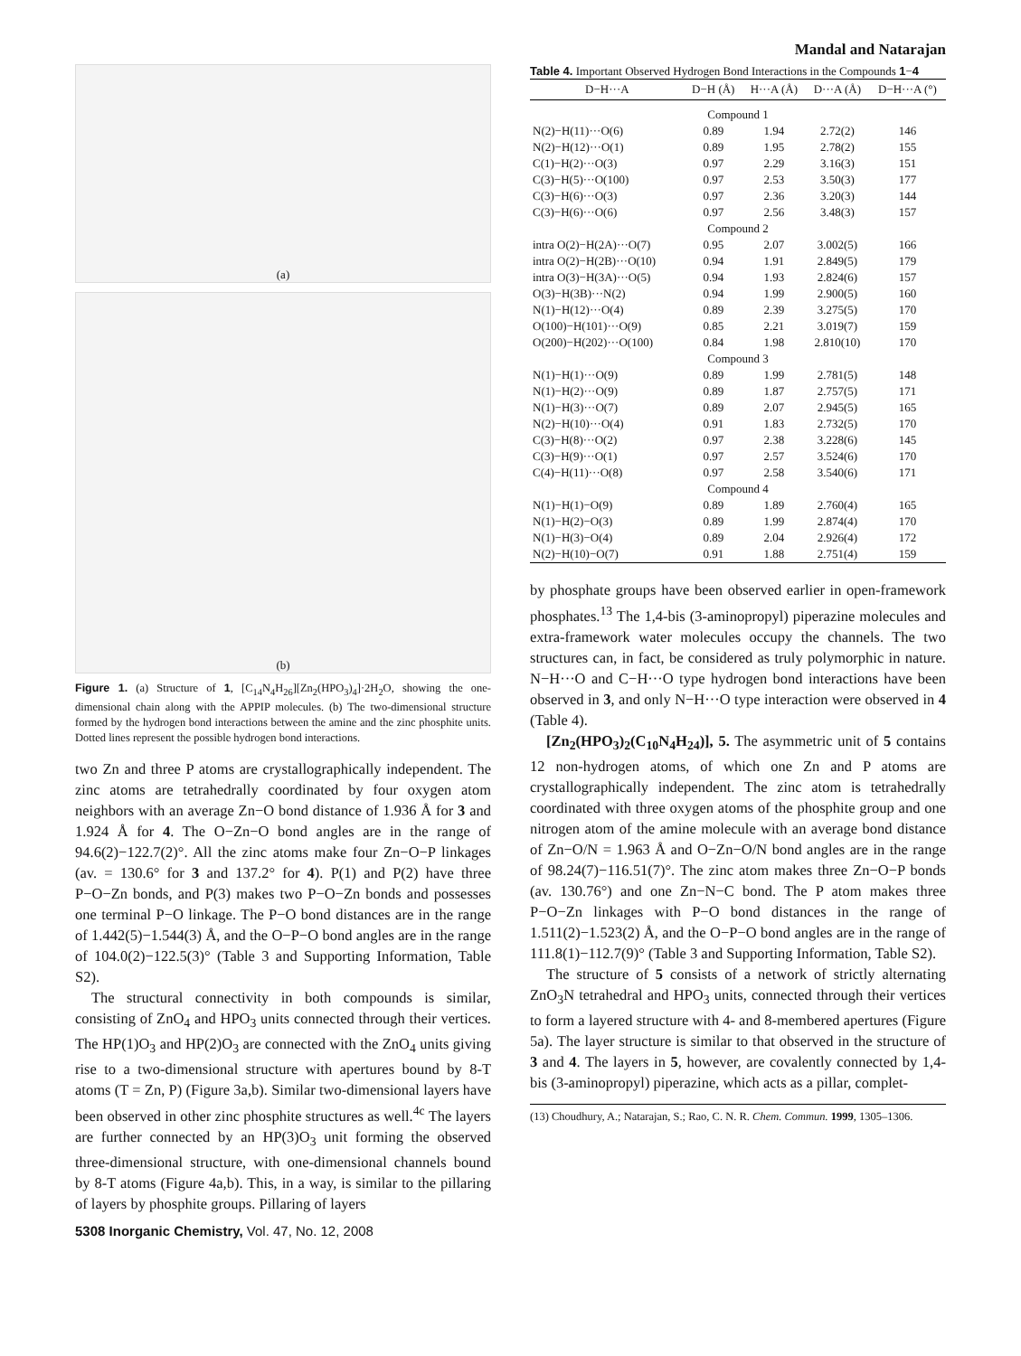Mandal and Natarajan
(a)
(b)
Figure 1. (a) Structure of 1, [C<sub>14</sub>N<sub>4</sub>H<sub>26</sub>][Zn<sub>2</sub>(HPO<sub>3</sub>)<sub>4</sub>]·2H<sub>2</sub>O, showing the one-dimensional chain along with the APPIP molecules. (b) The two-dimensional structure formed by the hydrogen bond interactions between the amine and the zinc phosphite units. Dotted lines represent the possible hydrogen bond interactions.
two Zn and three P atoms are crystallographically independent. The zinc atoms are tetrahedrally coordinated by four oxygen atom neighbors with an average Zn−O bond distance of 1.936 Å for 3 and 1.924 Å for 4. The O−Zn−O bond angles are in the range of 94.6(2)−122.7(2)°. All the zinc atoms make four Zn−O−P linkages (av. = 130.6° for 3 and 137.2° for 4). P(1) and P(2) have three P−O−Zn bonds, and P(3) makes two P−O−Zn bonds and possesses one terminal P−O linkage. The P−O bond distances are in the range of 1.442(5)−1.544(3) Å, and the O−P−O bond angles are in the range of 104.0(2)−122.5(3)° (Table 3 and Supporting Information, Table S2).
The structural connectivity in both compounds is similar, consisting of ZnO<sub>4</sub> and HPO<sub>3</sub> units connected through their vertices. The HP(1)O<sub>3</sub> and HP(2)O<sub>3</sub> are connected with the ZnO<sub>4</sub> units giving rise to a two-dimensional structure with apertures bound by 8-T atoms (T = Zn, P) (Figure 3a,b). Similar two-dimensional layers have been observed in other zinc phosphite structures as well.<sup>4c</sup> The layers are further connected by an HP(3)O<sub>3</sub> unit forming the observed three-dimensional structure, with one-dimensional channels bound by 8-T atoms (Figure 4a,b). This, in a way, is similar to the pillaring of layers by phosphite groups. Pillaring of layers
5308 Inorganic Chemistry, Vol. 47, No. 12, 2008
Table 4. Important Observed Hydrogen Bond Interactions in the Compounds 1−4
| D−H···A | D−H (Å) | H···A (Å) | D···A (Å) | D−H···A (°) |
| --- | --- | --- | --- | --- |
| Compound 1 | | | | |
| N(2)−H(11)···O(6) | 0.89 | 1.94 | 2.72(2) | 146 |
| N(2)−H(12)···O(1) | 0.89 | 1.95 | 2.78(2) | 155 |
| C(1)−H(2)···O(3) | 0.97 | 2.29 | 3.16(3) | 151 |
| C(3)−H(5)···O(100) | 0.97 | 2.53 | 3.50(3) | 177 |
| C(3)−H(6)···O(3) | 0.97 | 2.36 | 3.20(3) | 144 |
| C(3)−H(6)···O(6) | 0.97 | 2.56 | 3.48(3) | 157 |
| Compound 2 | | | | |
| intra O(2)−H(2A)···O(7) | 0.95 | 2.07 | 3.002(5) | 166 |
| intra O(2)−H(2B)···O(10) | 0.94 | 1.91 | 2.849(5) | 179 |
| intra O(3)−H(3A)···O(5) | 0.94 | 1.93 | 2.824(6) | 157 |
| O(3)−H(3B)···N(2) | 0.94 | 1.99 | 2.900(5) | 160 |
| N(1)−H(12)···O(4) | 0.89 | 2.39 | 3.275(5) | 170 |
| O(100)−H(101)···O(9) | 0.85 | 2.21 | 3.019(7) | 159 |
| O(200)−H(202)···O(100) | 0.84 | 1.98 | 2.810(10) | 170 |
| Compound 3 | | | | |
| N(1)−H(1)···O(9) | 0.89 | 1.99 | 2.781(5) | 148 |
| N(1)−H(2)···O(9) | 0.89 | 1.87 | 2.757(5) | 171 |
| N(1)−H(3)···O(7) | 0.89 | 2.07 | 2.945(5) | 165 |
| N(2)−H(10)···O(4) | 0.91 | 1.83 | 2.732(5) | 170 |
| C(3)−H(8)···O(2) | 0.97 | 2.38 | 3.228(6) | 145 |
| C(3)−H(9)···O(1) | 0.97 | 2.57 | 3.524(6) | 170 |
| C(4)−H(11)···O(8) | 0.97 | 2.58 | 3.540(6) | 171 |
| Compound 4 | | | | |
| N(1)−H(1)−O(9) | 0.89 | 1.89 | 2.760(4) | 165 |
| N(1)−H(2)−O(3) | 0.89 | 1.99 | 2.874(4) | 170 |
| N(1)−H(3)−O(4) | 0.89 | 2.04 | 2.926(4) | 172 |
| N(2)−H(10)−O(7) | 0.91 | 1.88 | 2.751(4) | 159 |
by phosphate groups have been observed earlier in open-framework phosphates.<sup>13</sup> The 1,4-bis (3-aminopropyl) piperazine molecules and extra-framework water molecules occupy the channels. The two structures can, in fact, be considered as truly polymorphic in nature. N−H···O and C−H···O type hydrogen bond interactions have been observed in 3, and only N−H···O type interaction were observed in 4 (Table 4).
[Zn<sub>2</sub>(HPO<sub>3</sub>)<sub>2</sub>(C<sub>10</sub>N<sub>4</sub>H<sub>24</sub>)], 5. The asymmetric unit of 5 contains 12 non-hydrogen atoms, of which one Zn and P atoms are crystallographically independent. The zinc atom is tetrahedrally coordinated with three oxygen atoms of the phosphite group and one nitrogen atom of the amine molecule with an average bond distance of Zn−O/N = 1.963 Å and O−Zn−O/N bond angles are in the range of 98.24(7)−116.51(7)°. The zinc atom makes three Zn−O−P bonds (av. 130.76°) and one Zn−N−C bond. The P atom makes three P−O−Zn linkages with P−O bond distances in the range of 1.511(2)−1.523(2) Å, and the O−P−O bond angles are in the range of 111.8(1)−112.7(9)° (Table 3 and Supporting Information, Table S2).
The structure of 5 consists of a network of strictly alternating ZnO<sub>3</sub>N tetrahedral and HPO<sub>3</sub> units, connected through their vertices to form a layered structure with 4- and 8-membered apertures (Figure 5a). The layer structure is similar to that observed in the structure of 3 and 4. The layers in 5, however, are covalently connected by 1,4-bis (3-aminopropyl) piperazine, which acts as a pillar, complet-
(13) Choudhury, A.; Natarajan, S.; Rao, C. N. R. Chem. Commun. 1999, 1305–1306.